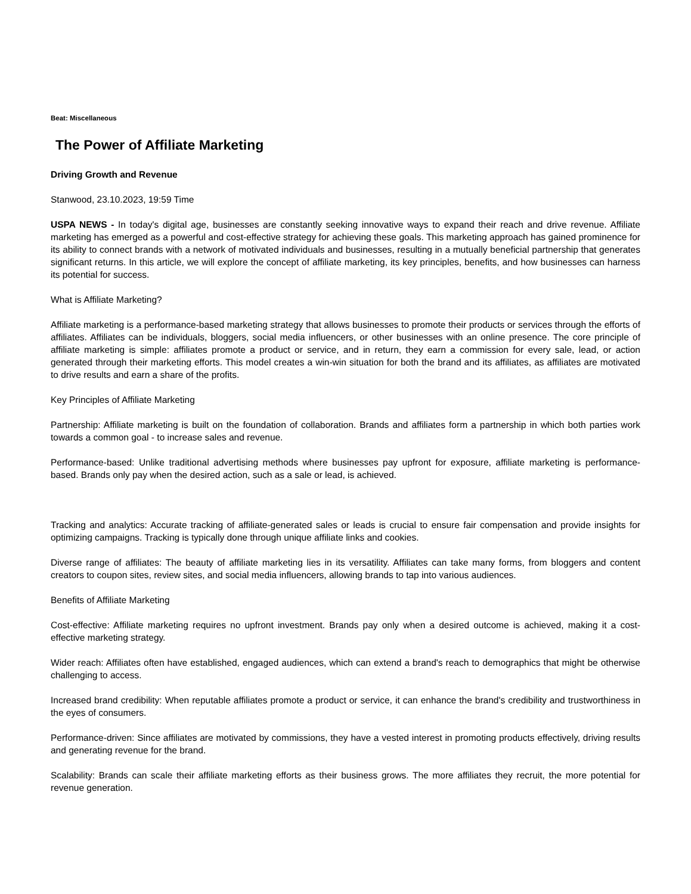Beat: Miscellaneous
The Power of Affiliate Marketing
Driving Growth and Revenue
Stanwood, 23.10.2023, 19:59 Time
USPA NEWS - In today's digital age, businesses are constantly seeking innovative ways to expand their reach and drive revenue. Affiliate marketing has emerged as a powerful and cost-effective strategy for achieving these goals. This marketing approach has gained prominence for its ability to connect brands with a network of motivated individuals and businesses, resulting in a mutually beneficial partnership that generates significant returns. In this article, we will explore the concept of affiliate marketing, its key principles, benefits, and how businesses can harness its potential for success.
What is Affiliate Marketing?
Affiliate marketing is a performance-based marketing strategy that allows businesses to promote their products or services through the efforts of affiliates. Affiliates can be individuals, bloggers, social media influencers, or other businesses with an online presence. The core principle of affiliate marketing is simple: affiliates promote a product or service, and in return, they earn a commission for every sale, lead, or action generated through their marketing efforts. This model creates a win-win situation for both the brand and its affiliates, as affiliates are motivated to drive results and earn a share of the profits.
Key Principles of Affiliate Marketing
Partnership: Affiliate marketing is built on the foundation of collaboration. Brands and affiliates form a partnership in which both parties work towards a common goal - to increase sales and revenue.
Performance-based: Unlike traditional advertising methods where businesses pay upfront for exposure, affiliate marketing is performance-based. Brands only pay when the desired action, such as a sale or lead, is achieved.
Tracking and analytics: Accurate tracking of affiliate-generated sales or leads is crucial to ensure fair compensation and provide insights for optimizing campaigns. Tracking is typically done through unique affiliate links and cookies.
Diverse range of affiliates: The beauty of affiliate marketing lies in its versatility. Affiliates can take many forms, from bloggers and content creators to coupon sites, review sites, and social media influencers, allowing brands to tap into various audiences.
Benefits of Affiliate Marketing
Cost-effective: Affiliate marketing requires no upfront investment. Brands pay only when a desired outcome is achieved, making it a cost-effective marketing strategy.
Wider reach: Affiliates often have established, engaged audiences, which can extend a brand's reach to demographics that might be otherwise challenging to access.
Increased brand credibility: When reputable affiliates promote a product or service, it can enhance the brand's credibility and trustworthiness in the eyes of consumers.
Performance-driven: Since affiliates are motivated by commissions, they have a vested interest in promoting products effectively, driving results and generating revenue for the brand.
Scalability: Brands can scale their affiliate marketing efforts as their business grows. The more affiliates they recruit, the more potential for revenue generation.